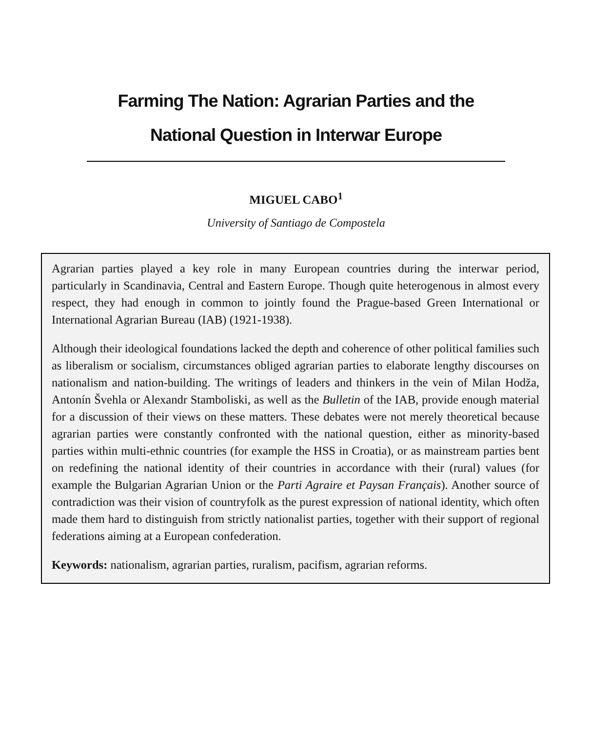Farming The Nation: Agrarian Parties and the
National Question in Interwar Europe
MIGUEL CABO<sup>1</sup>
University of Santiago de Compostela
Agrarian parties played a key role in many European countries during the interwar period, particularly in Scandinavia, Central and Eastern Europe. Though quite heterogenous in almost every respect, they had enough in common to jointly found the Prague-based Green International or International Agrarian Bureau (IAB) (1921-1938).
Although their ideological foundations lacked the depth and coherence of other political families such as liberalism or socialism, circumstances obliged agrarian parties to elaborate lengthy discourses on nationalism and nation-building. The writings of leaders and thinkers in the vein of Milan Hodža, Antonín Švehla or Alexandr Stamboliski, as well as the Bulletin of the IAB, provide enough material for a discussion of their views on these matters. These debates were not merely theoretical because agrarian parties were constantly confronted with the national question, either as minority-based parties within multi-ethnic countries (for example the HSS in Croatia), or as mainstream parties bent on redefining the national identity of their countries in accordance with their (rural) values (for example the Bulgarian Agrarian Union or the Parti Agraire et Paysan Français). Another source of contradiction was their vision of countryfolk as the purest expression of national identity, which often made them hard to distinguish from strictly nationalist parties, together with their support of regional federations aiming at a European confederation.
Keywords: nationalism, agrarian parties, ruralism, pacifism, agrarian reforms.